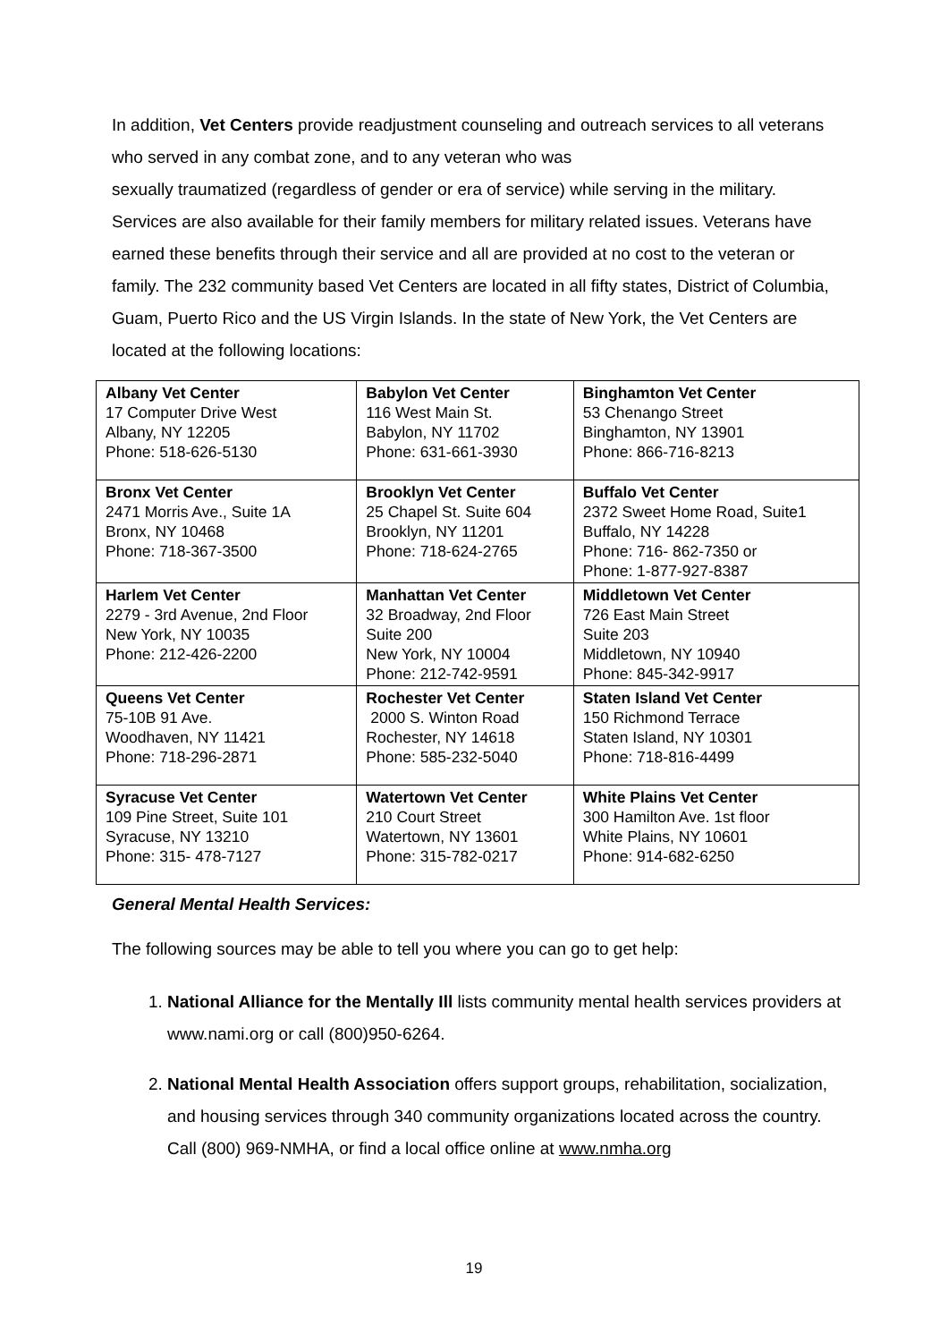In addition, Vet Centers provide readjustment counseling and outreach services to all veterans who served in any combat zone, and to any veteran who was
sexually traumatized (regardless of gender or era of service) while serving in the military. Services are also available for their family members for military related issues. Veterans have earned these benefits through their service and all are provided at no cost to the veteran or family. The 232 community based Vet Centers are located in all fifty states, District of Columbia, Guam, Puerto Rico and the US Virgin Islands. In the state of New York, the Vet Centers are located at the following locations:
| Albany Vet Center 17 Computer Drive West Albany, NY 12205 Phone: 518-626-5130 | Babylon Vet Center 116 West Main St. Babylon, NY 11702 Phone: 631-661-3930 | Binghamton Vet Center 53 Chenango Street Binghamton, NY 13901 Phone: 866-716-8213 |
| Bronx Vet Center 2471 Morris Ave., Suite 1A Bronx, NY 10468 Phone: 718-367-3500 | Brooklyn Vet Center 25 Chapel St. Suite 604 Brooklyn, NY 11201 Phone: 718-624-2765 | Buffalo Vet Center 2372 Sweet Home Road, Suite1 Buffalo, NY 14228 Phone: 716- 862-7350 or Phone: 1-877-927-8387 |
| Harlem Vet Center 2279 - 3rd Avenue, 2nd Floor New York, NY 10035 Phone: 212-426-2200 | Manhattan Vet Center 32 Broadway, 2nd Floor Suite 200 New York, NY 10004 Phone: 212-742-9591 | Middletown Vet Center 726 East Main Street Suite 203 Middletown, NY 10940 Phone: 845-342-9917 |
| Queens Vet Center 75-10B 91 Ave. Woodhaven, NY 11421 Phone: 718-296-2871 | Rochester Vet Center 2000 S. Winton Road Rochester, NY 14618 Phone: 585-232-5040 | Staten Island Vet Center 150 Richmond Terrace Staten Island, NY 10301 Phone: 718-816-4499 |
| Syracuse Vet Center 109 Pine Street, Suite 101 Syracuse, NY 13210 Phone: 315- 478-7127 | Watertown Vet Center 210 Court Street Watertown, NY 13601 Phone: 315-782-0217 | White Plains Vet Center 300 Hamilton Ave. 1st floor White Plains, NY 10601 Phone: 914-682-6250 |
General Mental Health Services:
The following sources may be able to tell you where you can go to get help:
1. National Alliance for the Mentally Ill lists community mental health services providers at www.nami.org or call (800)950-6264.
2. National Mental Health Association offers support groups, rehabilitation, socialization, and housing services through 340 community organizations located across the country. Call (800) 969-NMHA, or find a local office online at www.nmha.org
19